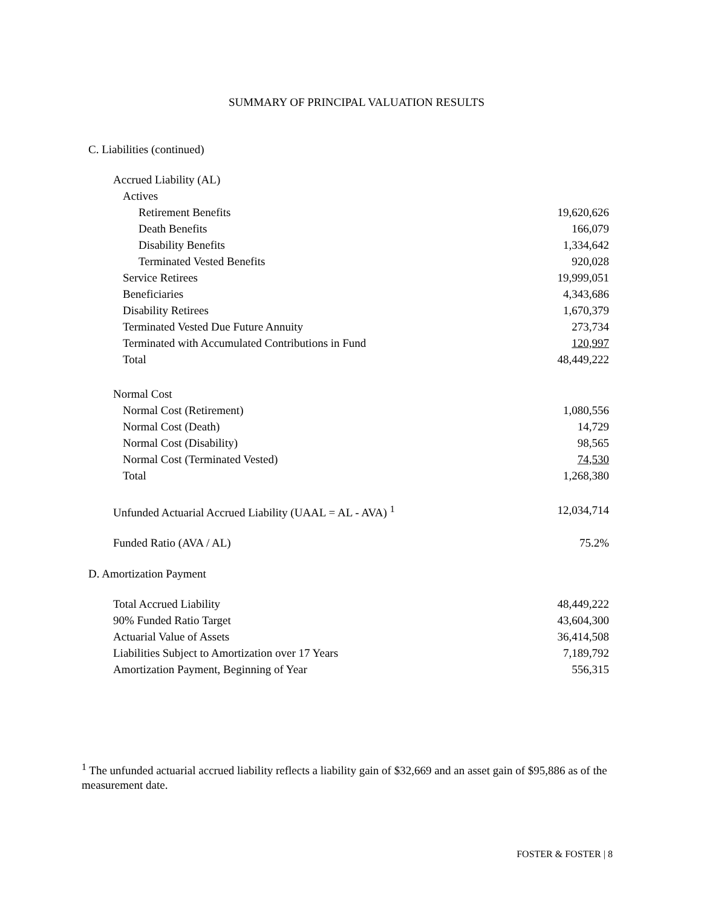SUMMARY OF PRINCIPAL VALUATION RESULTS
C. Liabilities (continued)
| Accrued Liability (AL) | |
| Actives | |
| Retirement Benefits | 19,620,626 |
| Death Benefits | 166,079 |
| Disability Benefits | 1,334,642 |
| Terminated Vested Benefits | 920,028 |
| Service Retirees | 19,999,051 |
| Beneficiaries | 4,343,686 |
| Disability Retirees | 1,670,379 |
| Terminated Vested Due Future Annuity | 273,734 |
| Terminated with Accumulated Contributions in Fund | 120,997 |
| Total | 48,449,222 |
| Normal Cost | |
| Normal Cost (Retirement) | 1,080,556 |
| Normal Cost (Death) | 14,729 |
| Normal Cost (Disability) | 98,565 |
| Normal Cost (Terminated Vested) | 74,530 |
| Total | 1,268,380 |
| Unfunded Actuarial Accrued Liability (UAAL = AL - AVA) <sup>1</sup> | 12,034,714 |
| Funded Ratio (AVA / AL) | 75.2% |
D. Amortization Payment
| Total Accrued Liability | 48,449,222 |
| 90% Funded Ratio Target | 43,604,300 |
| Actuarial Value of Assets | 36,414,508 |
| Liabilities Subject to Amortization over 17 Years | 7,189,792 |
| Amortization Payment, Beginning of Year | 556,315 |
<sup>1</sup> The unfunded actuarial accrued liability reflects a liability gain of $32,669 and an asset gain of $95,886 as of the measurement date.
FOSTER & FOSTER | 8